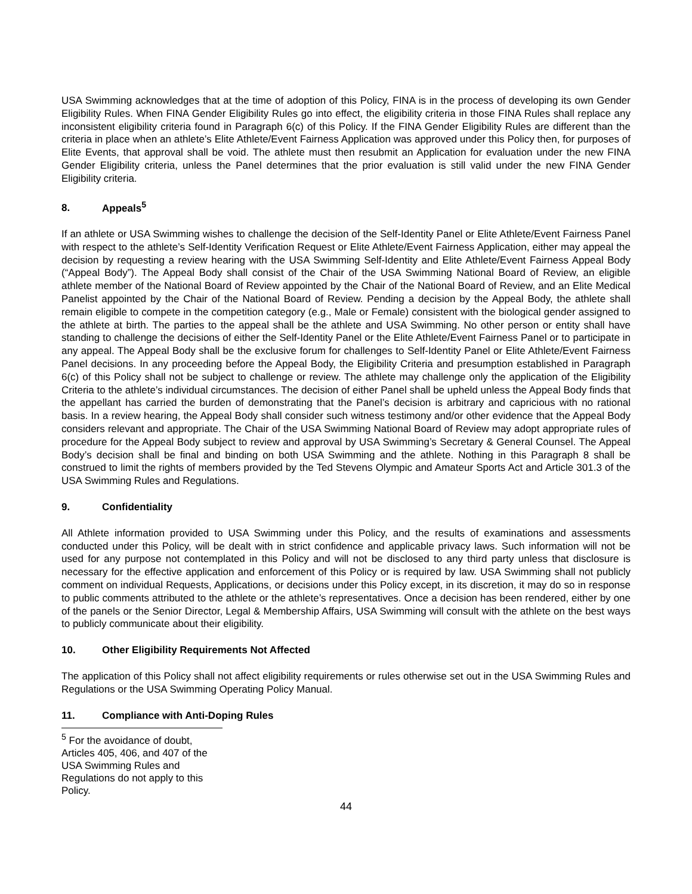USA Swimming acknowledges that at the time of adoption of this Policy, FINA is in the process of developing its own Gender Eligibility Rules. When FINA Gender Eligibility Rules go into effect, the eligibility criteria in those FINA Rules shall replace any inconsistent eligibility criteria found in Paragraph 6(c) of this Policy. If the FINA Gender Eligibility Rules are different than the criteria in place when an athlete’s Elite Athlete/Event Fairness Application was approved under this Policy then, for purposes of Elite Events, that approval shall be void. The athlete must then resubmit an Application for evaluation under the new FINA Gender Eligibility criteria, unless the Panel determines that the prior evaluation is still valid under the new FINA Gender Eligibility criteria.
8. Appeals<sup>5</sup>
If an athlete or USA Swimming wishes to challenge the decision of the Self-Identity Panel or Elite Athlete/Event Fairness Panel with respect to the athlete’s Self-Identity Verification Request or Elite Athlete/Event Fairness Application, either may appeal the decision by requesting a review hearing with the USA Swimming Self-Identity and Elite Athlete/Event Fairness Appeal Body (“Appeal Body”). The Appeal Body shall consist of the Chair of the USA Swimming National Board of Review, an eligible athlete member of the National Board of Review appointed by the Chair of the National Board of Review, and an Elite Medical Panelist appointed by the Chair of the National Board of Review. Pending a decision by the Appeal Body, the athlete shall remain eligible to compete in the competition category (e.g., Male or Female) consistent with the biological gender assigned to the athlete at birth. The parties to the appeal shall be the athlete and USA Swimming. No other person or entity shall have standing to challenge the decisions of either the Self-Identity Panel or the Elite Athlete/Event Fairness Panel or to participate in any appeal. The Appeal Body shall be the exclusive forum for challenges to Self-Identity Panel or Elite Athlete/Event Fairness Panel decisions. In any proceeding before the Appeal Body, the Eligibility Criteria and presumption established in Paragraph 6(c) of this Policy shall not be subject to challenge or review. The athlete may challenge only the application of the Eligibility Criteria to the athlete’s individual circumstances. The decision of either Panel shall be upheld unless the Appeal Body finds that the appellant has carried the burden of demonstrating that the Panel’s decision is arbitrary and capricious with no rational basis. In a review hearing, the Appeal Body shall consider such witness testimony and/or other evidence that the Appeal Body considers relevant and appropriate. The Chair of the USA Swimming National Board of Review may adopt appropriate rules of procedure for the Appeal Body subject to review and approval by USA Swimming’s Secretary & General Counsel. The Appeal Body’s decision shall be final and binding on both USA Swimming and the athlete. Nothing in this Paragraph 8 shall be construed to limit the rights of members provided by the Ted Stevens Olympic and Amateur Sports Act and Article 301.3 of the USA Swimming Rules and Regulations.
9. Confidentiality
All Athlete information provided to USA Swimming under this Policy, and the results of examinations and assessments conducted under this Policy, will be dealt with in strict confidence and applicable privacy laws. Such information will not be used for any purpose not contemplated in this Policy and will not be disclosed to any third party unless that disclosure is necessary for the effective application and enforcement of this Policy or is required by law. USA Swimming shall not publicly comment on individual Requests, Applications, or decisions under this Policy except, in its discretion, it may do so in response to public comments attributed to the athlete or the athlete’s representatives. Once a decision has been rendered, either by one of the panels or the Senior Director, Legal & Membership Affairs, USA Swimming will consult with the athlete on the best ways to publicly communicate about their eligibility.
10. Other Eligibility Requirements Not Affected
The application of this Policy shall not affect eligibility requirements or rules otherwise set out in the USA Swimming Rules and Regulations or the USA Swimming Operating Policy Manual.
11. Compliance with Anti-Doping Rules
<sup>5</sup> For the avoidance of doubt, Articles 405, 406, and 407 of the USA Swimming Rules and Regulations do not apply to this Policy.
44